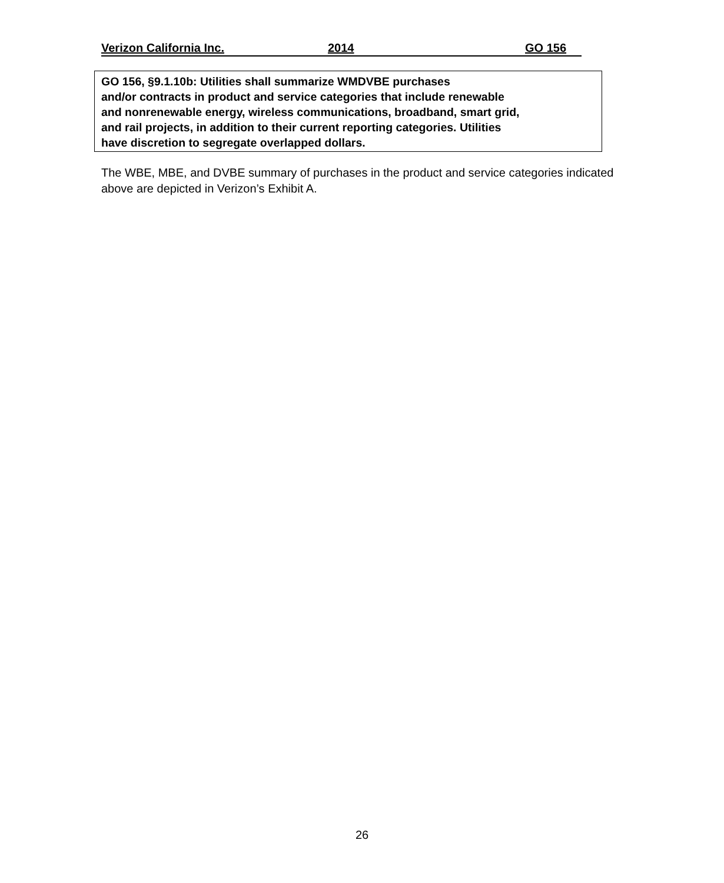Verizon California Inc. 2014 GO 156
GO 156, §9.1.10b: Utilities shall summarize WMDVBE purchases
and/or contracts in product and service categories that include renewable
and nonrenewable energy, wireless communications, broadband, smart grid,
and rail projects, in addition to their current reporting categories. Utilities
have discretion to segregate overlapped dollars.
The WBE, MBE, and DVBE summary of purchases in the product and service categories indicated above are depicted in Verizon’s Exhibit A.
26